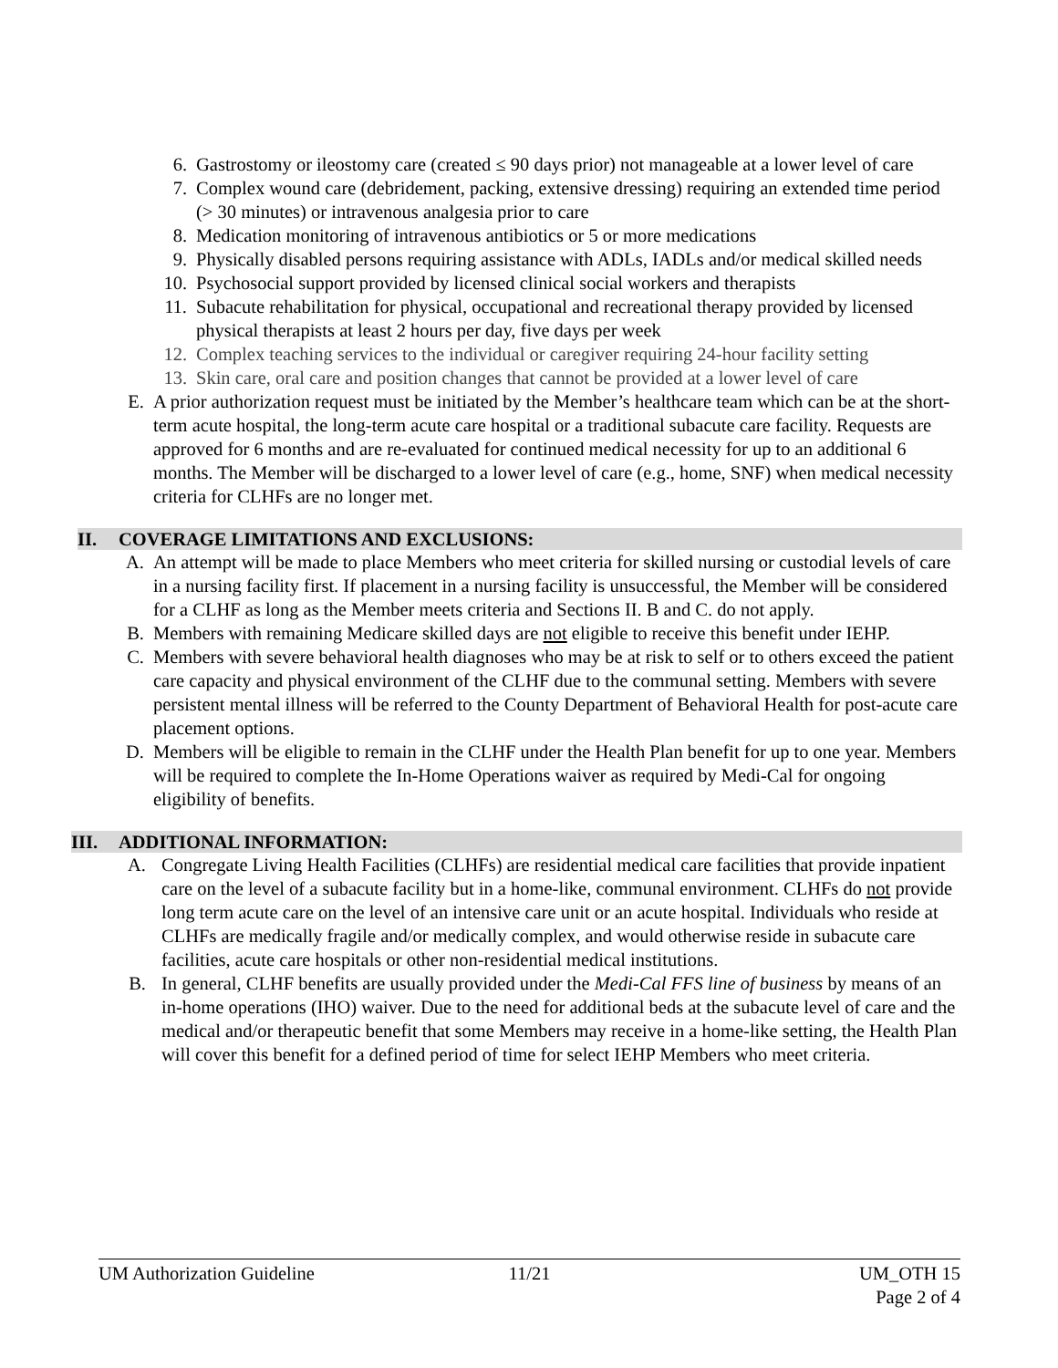6. Gastrostomy or ileostomy care (created ≤ 90 days prior) not manageable at a lower level of care
7. Complex wound care (debridement, packing, extensive dressing) requiring an extended time period (> 30 minutes) or intravenous analgesia prior to care
8. Medication monitoring of intravenous antibiotics or 5 or more medications
9. Physically disabled persons requiring assistance with ADLs, IADLs and/or medical skilled needs
10. Psychosocial support provided by licensed clinical social workers and therapists
11. Subacute rehabilitation for physical, occupational and recreational therapy provided by licensed physical therapists at least 2 hours per day, five days per week
12. Complex teaching services to the individual or caregiver requiring 24-hour facility setting
13. Skin care, oral care and position changes that cannot be provided at a lower level of care
E. A prior authorization request must be initiated by the Member’s healthcare team which can be at the short-term acute hospital, the long-term acute care hospital or a traditional subacute care facility. Requests are approved for 6 months and are re-evaluated for continued medical necessity for up to an additional 6 months. The Member will be discharged to a lower level of care (e.g., home, SNF) when medical necessity criteria for CLHFs are no longer met.
II. COVERAGE LIMITATIONS AND EXCLUSIONS:
A. An attempt will be made to place Members who meet criteria for skilled nursing or custodial levels of care in a nursing facility first. If placement in a nursing facility is unsuccessful, the Member will be considered for a CLHF as long as the Member meets criteria and Sections II. B and C. do not apply.
B. Members with remaining Medicare skilled days are not eligible to receive this benefit under IEHP.
C. Members with severe behavioral health diagnoses who may be at risk to self or to others exceed the patient care capacity and physical environment of the CLHF due to the communal setting. Members with severe persistent mental illness will be referred to the County Department of Behavioral Health for post-acute care placement options.
D. Members will be eligible to remain in the CLHF under the Health Plan benefit for up to one year. Members will be required to complete the In-Home Operations waiver as required by Medi-Cal for ongoing eligibility of benefits.
III. ADDITIONAL INFORMATION:
A. Congregate Living Health Facilities (CLHFs) are residential medical care facilities that provide inpatient care on the level of a subacute facility but in a home-like, communal environment. CLHFs do not provide long term acute care on the level of an intensive care unit or an acute hospital. Individuals who reside at CLHFs are medically fragile and/or medically complex, and would otherwise reside in subacute care facilities, acute care hospitals or other non-residential medical institutions.
B. In general, CLHF benefits are usually provided under the Medi-Cal FFS line of business by means of an in-home operations (IHO) waiver. Due to the need for additional beds at the subacute level of care and the medical and/or therapeutic benefit that some Members may receive in a home-like setting, the Health Plan will cover this benefit for a defined period of time for select IEHP Members who meet criteria.
UM Authorization Guideline 11/21 UM_OTH 15
Page 2 of 4